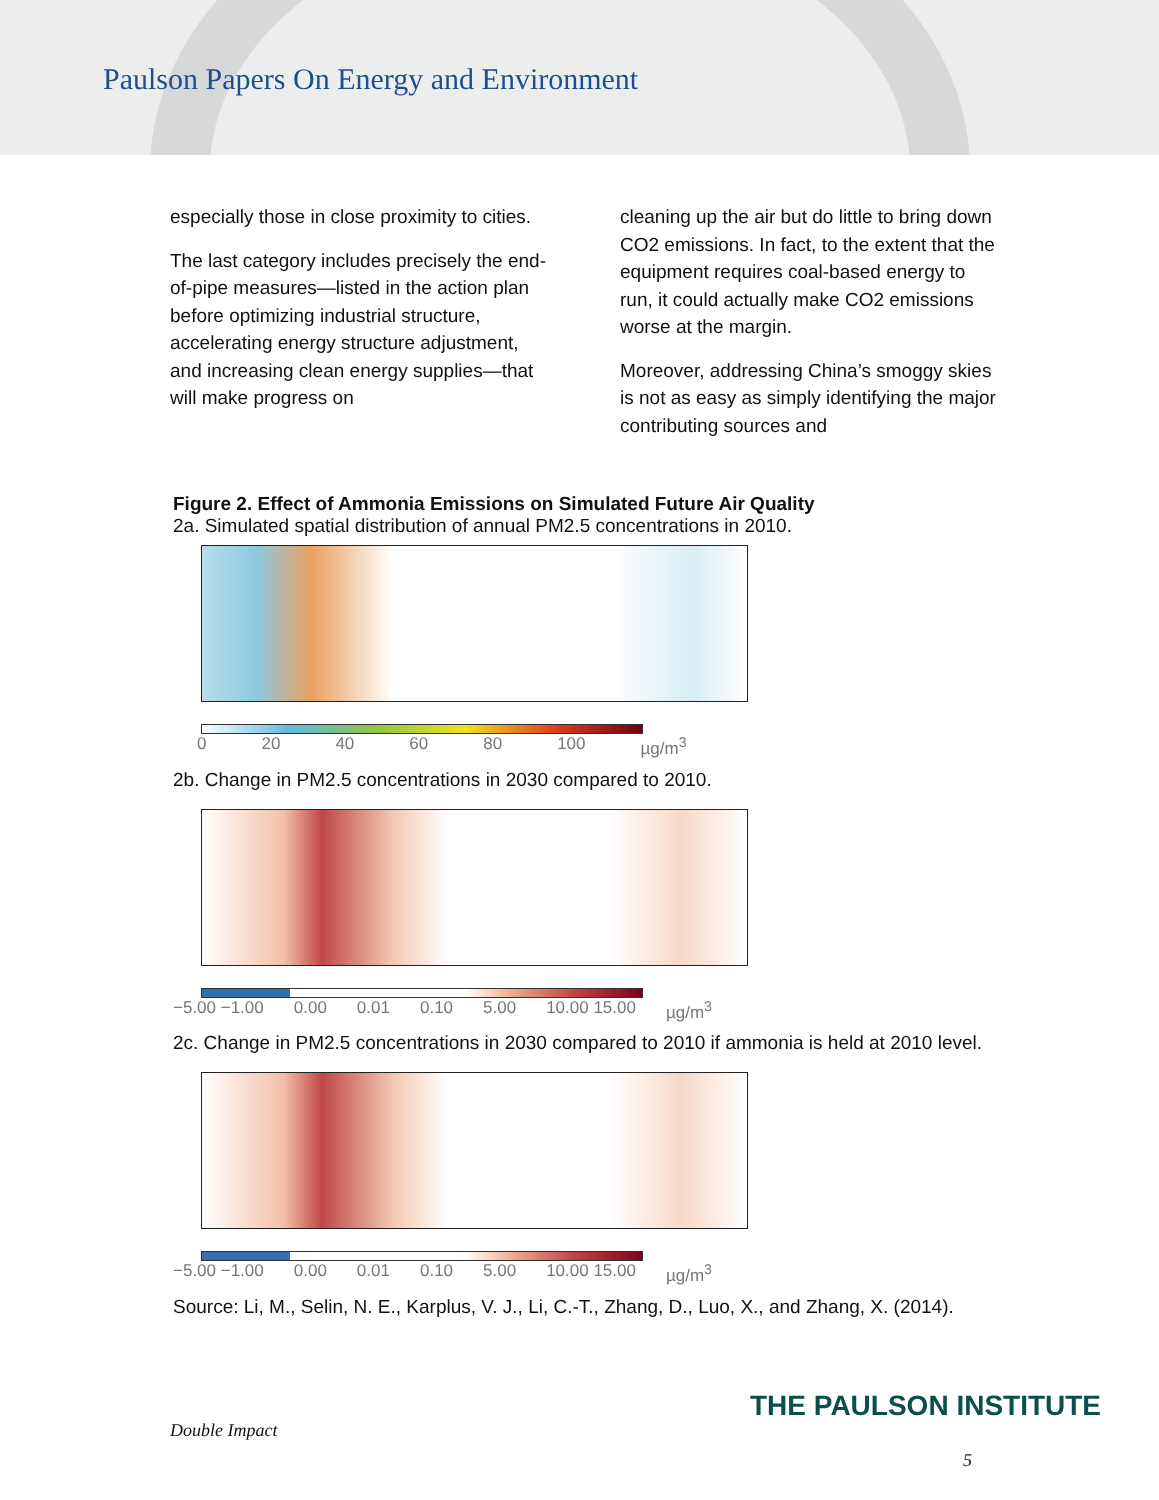Paulson Papers On Energy and Environment
especially those in close proximity to cities.
The last category includes precisely the end-of-pipe measures—listed in the action plan before optimizing industrial structure, accelerating energy structure adjustment, and increasing clean energy supplies—that will make progress on
cleaning up the air but do little to bring down CO2 emissions. In fact, to the extent that the equipment requires coal-based energy to run, it could actually make CO2 emissions worse at the margin.
Moreover, addressing China’s smoggy skies is not as easy as simply identifying the major contributing sources and
Figure 2. Effect of Ammonia Emissions on Simulated Future Air Quality
2a. Simulated spatial distribution of annual PM2.5 concentrations in 2010.
0 20 40 60 80 100 µg/m<sup>3</sup>
2b. Change in PM2.5 concentrations in 2030 compared to 2010.
−5.00 −1.00 0.00 0.01 0.10 5.00 10.00 15.00 µg/m<sup>3</sup>
2c. Change in PM2.5 concentrations in 2030 compared to 2010 if ammonia is held at 2010 level.
−5.00 −1.00 0.00 0.01 0.10 5.00 10.00 15.00 µg/m<sup>3</sup>
Source: Li, M., Selin, N. E., Karplus, V. J., Li, C.-T., Zhang, D., Luo, X., and Zhang, X. (2014).
THE PAULSON INSTITUTE
Double Impact
5